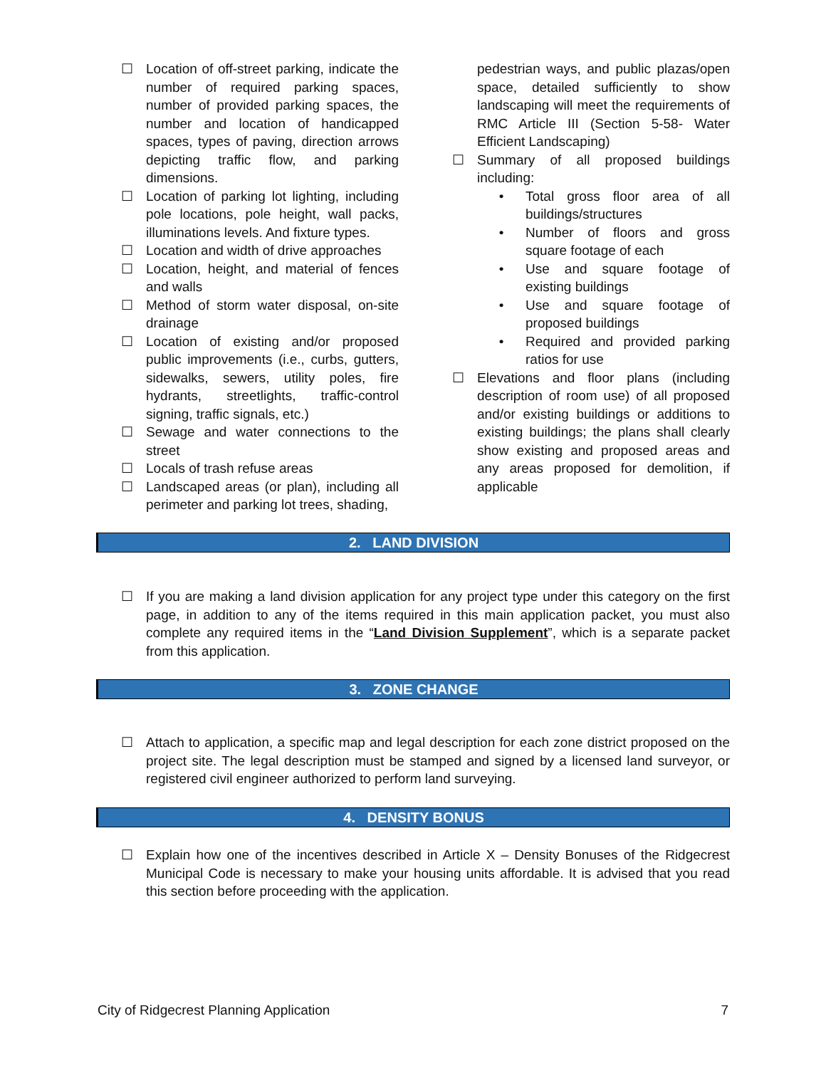☐ Location of off-street parking, indicate the number of required parking spaces, number of provided parking spaces, the number and location of handicapped spaces, types of paving, direction arrows depicting traffic flow, and parking dimensions.
☐ Location of parking lot lighting, including pole locations, pole height, wall packs, illuminations levels. And fixture types.
☐ Location and width of drive approaches
☐ Location, height, and material of fences and walls
☐ Method of storm water disposal, on-site drainage
☐ Location of existing and/or proposed public improvements (i.e., curbs, gutters, sidewalks, sewers, utility poles, fire hydrants, streetlights, traffic-control signing, traffic signals, etc.)
☐ Sewage and water connections to the street
☐ Locals of trash refuse areas
☐ Landscaped areas (or plan), including all perimeter and parking lot trees, shading,
pedestrian ways, and public plazas/open space, detailed sufficiently to show landscaping will meet the requirements of RMC Article III (Section 5-58- Water Efficient Landscaping)
☐ Summary of all proposed buildings including:
• Total gross floor area of all buildings/structures
• Number of floors and gross square footage of each
• Use and square footage of existing buildings
• Use and square footage of proposed buildings
• Required and provided parking ratios for use
☐ Elevations and floor plans (including description of room use) of all proposed and/or existing buildings or additions to existing buildings; the plans shall clearly show existing and proposed areas and any areas proposed for demolition, if applicable
2. LAND DIVISION
☐ If you are making a land division application for any project type under this category on the first page, in addition to any of the items required in this main application packet, you must also complete any required items in the “Land Division Supplement”, which is a separate packet from this application.
3. ZONE CHANGE
☐ Attach to application, a specific map and legal description for each zone district proposed on the project site. The legal description must be stamped and signed by a licensed land surveyor, or registered civil engineer authorized to perform land surveying.
4. DENSITY BONUS
☐ Explain how one of the incentives described in Article X – Density Bonuses of the Ridgecrest Municipal Code is necessary to make your housing units affordable. It is advised that you read this section before proceeding with the application.
City of Ridgecrest Planning Application 7